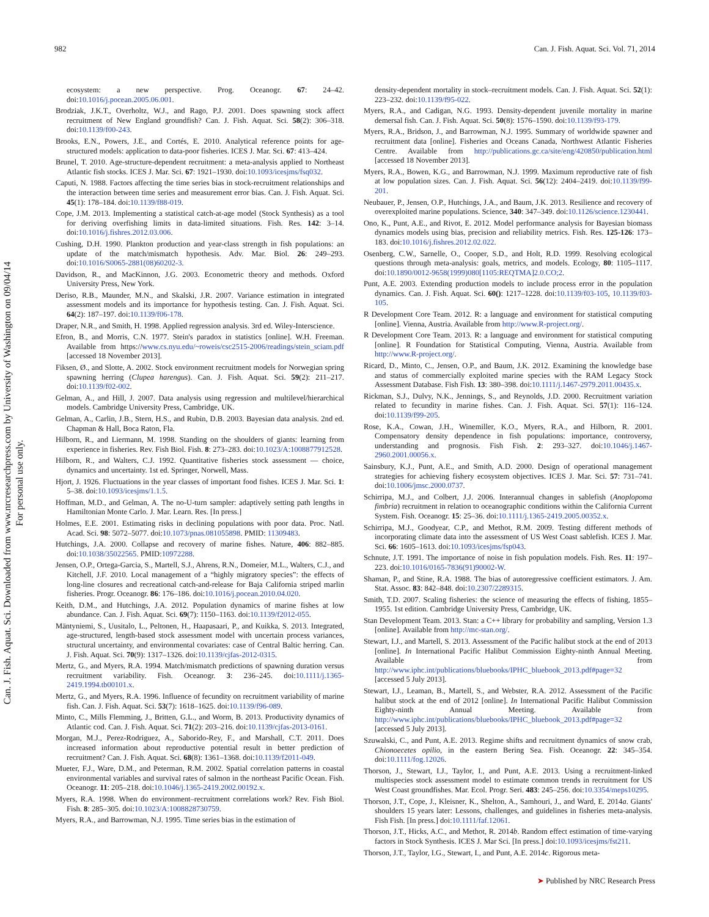982 Can. J. Fish. Aquat. Sci. Vol. 71, 2014
Can. J. Fish. Aquat. Sci. Downloaded from www.nrcresearchpress.com by University of Washington on 09/04/14
For personal use only.
ecosystem: a new perspective. Prog. Oceanogr. 67: 24–42. doi:10.1016/j.pocean.2005.06.001.
Brodziak, J.K.T., Overholtz, W.J., and Rago, P.J. 2001. Does spawning stock affect recruitment of New England groundfish? Can. J. Fish. Aquat. Sci. 58(2): 306–318. doi:10.1139/f00-243.
Brooks, E.N., Powers, J.E., and Cortés, E. 2010. Analytical reference points for age-structured models: application to data-poor fisheries. ICES J. Mar. Sci. 67: 413–424.
Brunel, T. 2010. Age-structure-dependent recruitment: a meta-analysis applied to Northeast Atlantic fish stocks. ICES J. Mar. Sci. 67: 1921–1930. doi:10.1093/icesjms/fsq032.
Caputi, N. 1988. Factors affecting the time series bias in stock-recruitment relationships and the interaction between time series and measurement error bias. Can. J. Fish. Aquat. Sci. 45(1): 178–184. doi:10.1139/f88-019.
Cope, J.M. 2013. Implementing a statistical catch-at-age model (Stock Synthesis) as a tool for deriving overfishing limits in data-limited situations. Fish. Res. 142: 3–14. doi:10.1016/j.fishres.2012.03.006.
Cushing, D.H. 1990. Plankton production and year-class strength in fish populations: an update of the match/mismatch hypothesis. Adv. Mar. Biol. 26: 249–293. doi:10.1016/S0065-2881(08)60202-3.
Davidson, R., and MacKinnon, J.G. 2003. Econometric theory and methods. Oxford University Press, New York.
Deriso, R.B., Maunder, M.N., and Skalski, J.R. 2007. Variance estimation in integrated assessment models and its importance for hypothesis testing. Can. J. Fish. Aquat. Sci. 64(2): 187–197. doi:10.1139/f06-178.
Draper, N.R., and Smith, H. 1998. Applied regression analysis. 3rd ed. Wiley-Interscience.
Efron, B., and Morris, C.N. 1977. Stein's paradox in statistics [online]. W.H. Freeman. Available from https://www.cs.nyu.edu/~roweis/csc2515-2006/readings/stein_sciam.pdf [accessed 18 November 2013].
Fiksen, Ø., and Slotte, A. 2002. Stock environment recruitment models for Norwegian spring spawning herring (Clupea harengus). Can. J. Fish. Aquat. Sci. 59(2): 211–217. doi:10.1139/f02-002.
Gelman, A., and Hill, J. 2007. Data analysis using regression and multilevel/hierarchical models. Cambridge University Press, Cambridge, UK.
Gelman, A., Carlin, J.B., Stern, H.S., and Rubin, D.B. 2003. Bayesian data analysis. 2nd ed. Chapman & Hall, Boca Raton, Fla.
Hilborn, R., and Liermann, M. 1998. Standing on the shoulders of giants: learning from experience in fisheries. Rev. Fish Biol. Fish. 8: 273–283. doi:10.1023/A:1008877912528.
Hilborn, R., and Walters, C.J. 1992. Quantitative fisheries stock assessment — choice, dynamics and uncertainty. 1st ed. Springer, Norwell, Mass.
Hjort, J. 1926. Fluctuations in the year classes of important food fishes. ICES J. Mar. Sci. 1: 5–38. doi:10.1093/icesjms/1.1.5.
Hoffman, M.D., and Gelman, A. The no-U-turn sampler: adaptively setting path lengths in Hamiltonian Monte Carlo. J. Mar. Learn. Res. [In press.]
Holmes, E.E. 2001. Estimating risks in declining populations with poor data. Proc. Natl. Acad. Sci. 98: 5072–5077. doi:10.1073/pnas.081055898. PMID: 11309483.
Hutchings, J.A. 2000. Collapse and recovery of marine fishes. Nature, 406: 882–885. doi:10.1038/35022565. PMID:10972288.
Jensen, O.P., Ortega-Garcia, S., Martell, S.J., Ahrens, R.N., Domeier, M.L., Walters, C.J., and Kitchell, J.F. 2010. Local management of a “highly migratory species”: the effects of long-line closures and recreational catch-and-release for Baja California striped marlin fisheries. Progr. Oceanogr. 86: 176–186. doi:10.1016/j.pocean.2010.04.020.
Keith, D.M., and Hutchings, J.A. 2012. Population dynamics of marine fishes at low abundance. Can. J. Fish. Aquat. Sci. 69(7): 1150–1163. doi:10.1139/f2012-055.
Mäntyniemi, S., Uusitalo, L., Peltonen, H., Haapasaari, P., and Kuikka, S. 2013. Integrated, age-structured, length-based stock assessment model with uncertain process variances, structural uncertainty, and environmental covariates: case of Central Baltic herring. Can. J. Fish. Aquat. Sci. 70(9): 1317–1326. doi:10.1139/cjfas-2012-0315.
Mertz, G., and Myers, R.A. 1994. Match/mismatch predictions of spawning duration versus recruitment variability. Fish. Oceanogr. 3: 236–245. doi:10.1111/j.1365-2419.1994.tb00101.x.
Mertz, G., and Myers, R.A. 1996. Influence of fecundity on recruitment variability of marine fish. Can. J. Fish. Aquat. Sci. 53(7): 1618–1625. doi:10.1139/f96-089.
Minto, C., Mills Flemming, J., Britten, G.L., and Worm, B. 2013. Productivity dynamics of Atlantic cod. Can. J. Fish. Aquat. Sci. 71(2): 203–216. doi:10.1139/cjfas-2013-0161.
Morgan, M.J., Perez-Rodriguez, A., Saborido-Rey, F., and Marshall, C.T. 2011. Does increased information about reproductive potential result in better prediction of recruitment? Can. J. Fish. Aquat. Sci. 68(8): 1361–1368. doi:10.1139/f2011-049.
Mueter, F.J., Ware, D.M., and Peterman, R.M. 2002. Spatial correlation patterns in coastal environmental variables and survival rates of salmon in the northeast Pacific Ocean. Fish. Oceanogr. 11: 205–218. doi:10.1046/j.1365-2419.2002.00192.x.
Myers, R.A. 1998. When do environment–recruitment correlations work? Rev. Fish Biol. Fish. 8: 285–305. doi:10.1023/A:1008828730759.
Myers, R.A., and Barrowman, N.J. 1995. Time series bias in the estimation of
density-dependent mortality in stock–recruitment models. Can. J. Fish. Aquat. Sci. 52(1): 223–232. doi:10.1139/f95-022.
Myers, R.A., and Cadigan, N.G. 1993. Density-dependent juvenile mortality in marine demersal fish. Can. J. Fish. Aquat. Sci. 50(8): 1576–1590. doi:10.1139/f93-179.
Myers, R.A., Bridson, J., and Barrowman, N.J. 1995. Summary of worldwide spawner and recruitment data [online]. Fisheries and Oceans Canada, Northwest Atlantic Fisheries Centre. Available from http://publications.gc.ca/site/eng/420850/publication.html [accessed 18 November 2013].
Myers, R.A., Bowen, K.G., and Barrowman, N.J. 1999. Maximum reproductive rate of fish at low population sizes. Can. J. Fish. Aquat. Sci. 56(12): 2404–2419. doi:10.1139/f99-201.
Neubauer, P., Jensen, O.P., Hutchings, J.A., and Baum, J.K. 2013. Resilience and recovery of overexploited marine populations. Science, 340: 347–349. doi:10.1126/science.1230441.
Ono, K., Punt, A.E., and Rivot, E. 2012. Model performance analysis for Bayesian biomass dynamics models using bias, precision and reliability metrics. Fish. Res. 125-126: 173–183. doi:10.1016/j.fishres.2012.02.022.
Osenberg, C.W., Sarnelle, O., Cooper, S.D., and Holt, R.D. 1999. Resolving ecological questions through meta-analysis: goals, metrics, and models. Ecology, 80: 1105–1117. doi:10.1890/0012-9658(1999)080[1105:REQTMA]2.0.CO;2.
Punt, A.E. 2003. Extending production models to include process error in the population dynamics. Can. J. Fish. Aquat. Sci. 60(): 1217–1228. doi:10.1139/f03-105, 10.1139/f03-105.
R Development Core Team. 2012. R: a language and environment for statistical computing [online]. Vienna, Austria. Available from http://www.R-project.org/.
R Development Core Team. 2013. R: a language and environment for statistical computing [online]. R Foundation for Statistical Computing, Vienna, Austria. Available from http://www.R-project.org/.
Ricard, D., Minto, C., Jensen, O.P., and Baum, J.K. 2012. Examining the knowledge base and status of commercially exploited marine species with the RAM Legacy Stock Assessment Database. Fish Fish. 13: 380–398. doi:10.1111/j.1467-2979.2011.00435.x.
Rickman, S.J., Dulvy, N.K., Jennings, S., and Reynolds, J.D. 2000. Recruitment variation related to fecundity in marine fishes. Can. J. Fish. Aquat. Sci. 57(1): 116–124. doi:10.1139/f99-205.
Rose, K.A., Cowan, J.H., Winemiller, K.O., Myers, R.A., and Hilborn, R. 2001. Compensatory density dependence in fish populations: importance, controversy, understanding and prognosis. Fish Fish. 2: 293–327. doi:10.1046/j.1467-2960.2001.00056.x.
Sainsbury, K.J., Punt, A.E., and Smith, A.D. 2000. Design of operational management strategies for achieving fishery ecosystem objectives. ICES J. Mar. Sci. 57: 731–741. doi:10.1006/jmsc.2000.0737.
Schirripa, M.J., and Colbert, J.J. 2006. Interannual changes in sablefish (Anoplopoma fimbria) recruitment in relation to oceanographic conditions within the California Current System. Fish. Oceanogr. 15: 25–36. doi:10.1111/j.1365-2419.2005.00352.x.
Schirripa, M.J., Goodyear, C.P., and Methot, R.M. 2009. Testing different methods of incorporating climate data into the assessment of US West Coast sablefish. ICES J. Mar. Sci. 66: 1605–1613. doi:10.1093/icesjms/fsp043.
Schnute, J.T. 1991. The importance of noise in fish population models. Fish. Res. 11: 197–223. doi:10.1016/0165-7836(91)90002-W.
Shaman, P., and Stine, R.A. 1988. The bias of autoregressive coefficient estimators. J. Am. Stat. Assoc. 83: 842–848. doi:10.2307/2289315.
Smith, T.D. 2007. Scaling fisheries: the science of measuring the effects of fishing, 1855–1955. 1st edition. Cambridge University Press, Cambridge, UK.
Stan Development Team. 2013. Stan: a C++ library for probability and sampling, Version 1.3 [online]. Available from http://mc-stan.org/.
Stewart, I.J., and Martell, S. 2013. Assessment of the Pacific halibut stock at the end of 2013 [online]. In International Pacific Halibut Commission Eighty-ninth Annual Meeting. Available from http://www.iphc.int/publications/bluebooks/IPHC_bluebook_2013.pdf#page=32 [accessed 5 July 2013].
Stewart, I.J., Leaman, B., Martell, S., and Webster, R.A. 2012. Assessment of the Pacific halibut stock at the end of 2012 [online]. In International Pacific Halibut Commission Eighty-ninth Annual Meeting. Available from http://www.iphc.int/publications/bluebooks/IPHC_bluebook_2013.pdf#page=32 [accessed 5 July 2013].
Szuwalski, C., and Punt, A.E. 2013. Regime shifts and recruitment dynamics of snow crab, Chionoecetes opilio, in the eastern Bering Sea. Fish. Oceanogr. 22: 345–354. doi:10.1111/fog.12026.
Thorson, J., Stewart, I.J., Taylor, I., and Punt, A.E. 2013. Using a recruitment-linked multispecies stock assessment model to estimate common trends in recruitment for US West Coast groundfishes. Mar. Ecol. Progr. Seri. 483: 245–256. doi:10.3354/meps10295.
Thorson, J.T., Cope, J., Kleisner, K., Shelton, A., Samhouri, J., and Ward, E. 2014a. Giants' shoulders 15 years later: Lessons, challenges, and guidelines in fisheries meta-analysis. Fish Fish. [In press.] doi:10.1111/faf.12061.
Thorson, J.T., Hicks, A.C., and Methot, R. 2014b. Random effect estimation of time-varying factors in Stock Synthesis. ICES J. Mar Sci. [In press.] doi:10.1093/icesjms/fst211.
Thorson, J.T., Taylor, I.G., Stewart, I., and Punt, A.E. 2014c. Rigorous meta-
➤ Published by NRC Research Press